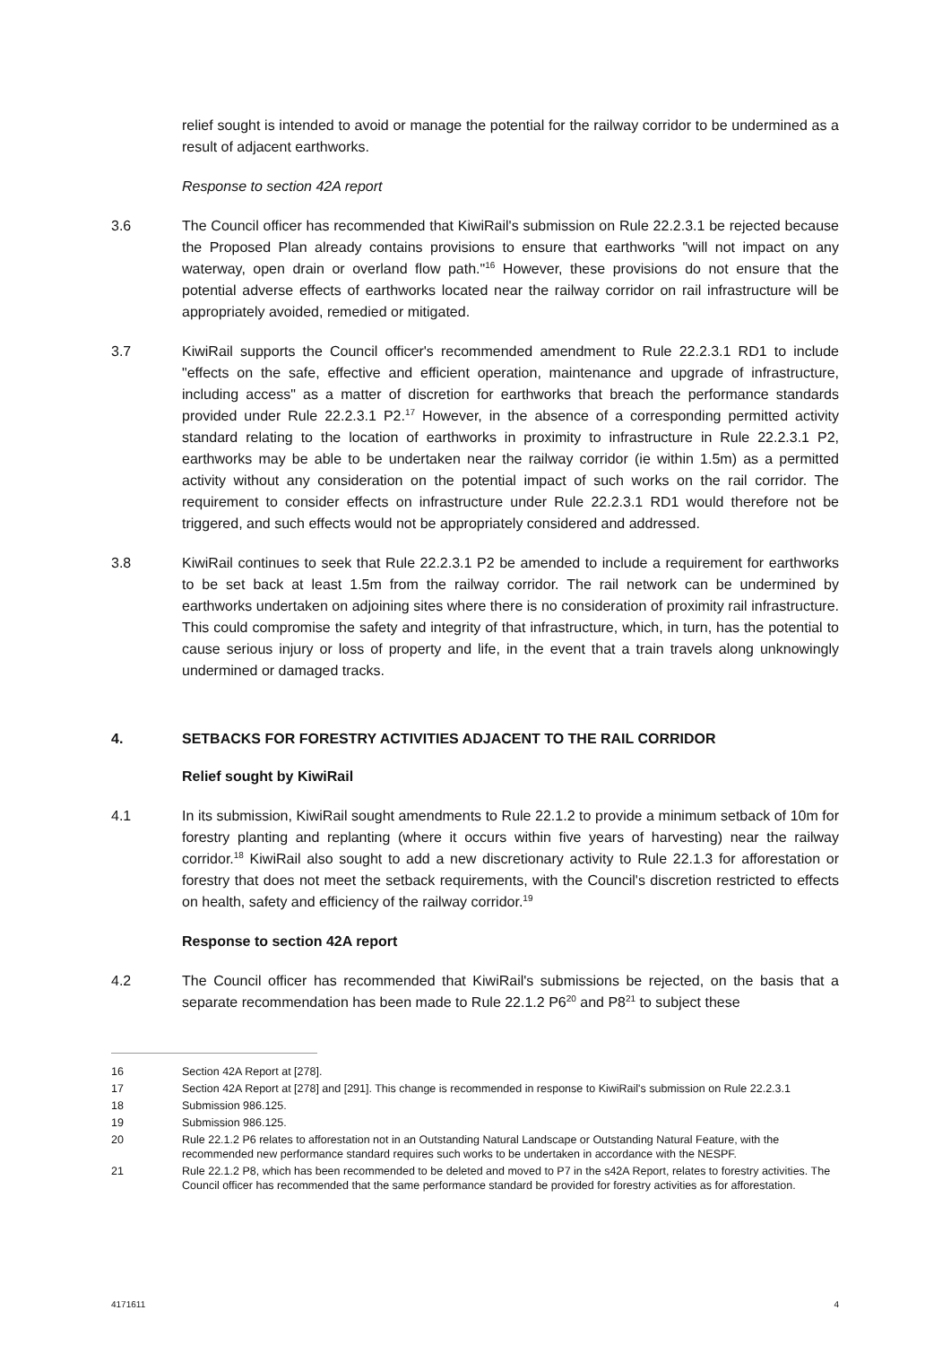relief sought is intended to avoid or manage the potential for the railway corridor to be undermined as a result of adjacent earthworks.
Response to section 42A report
3.6 The Council officer has recommended that KiwiRail's submission on Rule 22.2.3.1 be rejected because the Proposed Plan already contains provisions to ensure that earthworks "will not impact on any waterway, open drain or overland flow path."<sup>16</sup> However, these provisions do not ensure that the potential adverse effects of earthworks located near the railway corridor on rail infrastructure will be appropriately avoided, remedied or mitigated.
3.7 KiwiRail supports the Council officer's recommended amendment to Rule 22.2.3.1 RD1 to include "effects on the safe, effective and efficient operation, maintenance and upgrade of infrastructure, including access" as a matter of discretion for earthworks that breach the performance standards provided under Rule 22.2.3.1 P2.<sup>17</sup> However, in the absence of a corresponding permitted activity standard relating to the location of earthworks in proximity to infrastructure in Rule 22.2.3.1 P2, earthworks may be able to be undertaken near the railway corridor (ie within 1.5m) as a permitted activity without any consideration on the potential impact of such works on the rail corridor. The requirement to consider effects on infrastructure under Rule 22.2.3.1 RD1 would therefore not be triggered, and such effects would not be appropriately considered and addressed.
3.8 KiwiRail continues to seek that Rule 22.2.3.1 P2 be amended to include a requirement for earthworks to be set back at least 1.5m from the railway corridor. The rail network can be undermined by earthworks undertaken on adjoining sites where there is no consideration of proximity rail infrastructure. This could compromise the safety and integrity of that infrastructure, which, in turn, has the potential to cause serious injury or loss of property and life, in the event that a train travels along unknowingly undermined or damaged tracks.
4. SETBACKS FOR FORESTRY ACTIVITIES ADJACENT TO THE RAIL CORRIDOR
Relief sought by KiwiRail
4.1 In its submission, KiwiRail sought amendments to Rule 22.1.2 to provide a minimum setback of 10m for forestry planting and replanting (where it occurs within five years of harvesting) near the railway corridor.<sup>18</sup> KiwiRail also sought to add a new discretionary activity to Rule 22.1.3 for afforestation or forestry that does not meet the setback requirements, with the Council's discretion restricted to effects on health, safety and efficiency of the railway corridor.<sup>19</sup>
Response to section 42A report
4.2 The Council officer has recommended that KiwiRail's submissions be rejected, on the basis that a separate recommendation has been made to Rule 22.1.2 P6<sup>20</sup> and P8<sup>21</sup> to subject these
16 Section 42A Report at [278].
17 Section 42A Report at [278] and [291]. This change is recommended in response to KiwiRail's submission on Rule 22.2.3.1
18 Submission 986.125.
19 Submission 986.125.
20 Rule 22.1.2 P6 relates to afforestation not in an Outstanding Natural Landscape or Outstanding Natural Feature, with the recommended new performance standard requires such works to be undertaken in accordance with the NESPF.
21 Rule 22.1.2 P8, which has been recommended to be deleted and moved to P7 in the s42A Report, relates to forestry activities. The Council officer has recommended that the same performance standard be provided for forestry activities as for afforestation.
4171611 4